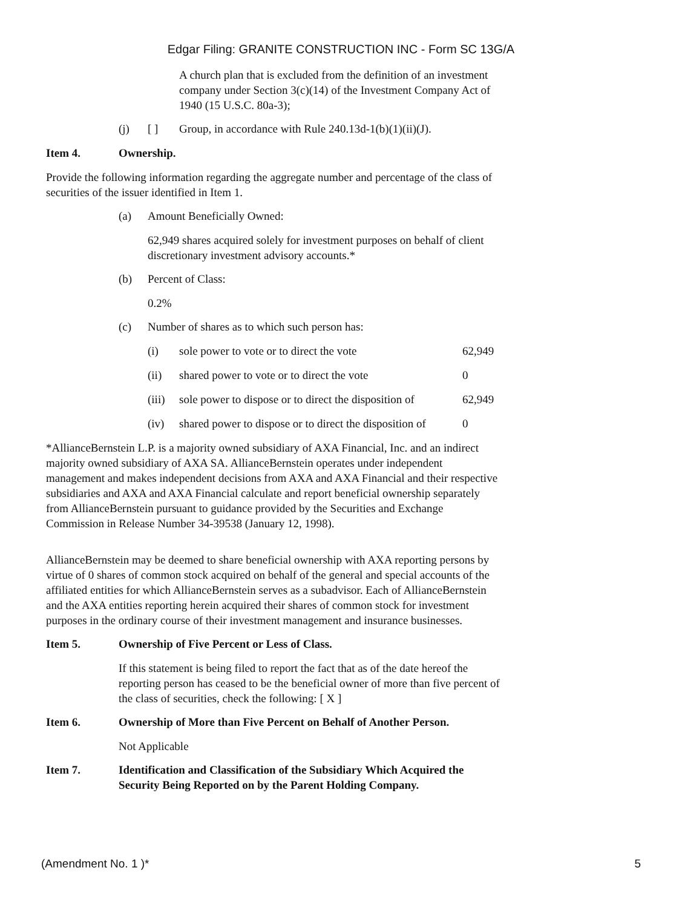Edgar Filing: GRANITE CONSTRUCTION INC - Form SC 13G/A
A church plan that is excluded from the definition of an investment company under Section 3(c)(14) of the Investment Company Act of 1940 (15 U.S.C. 80a-3);
(j) [ ] Group, in accordance with Rule 240.13d-1(b)(1)(ii)(J).
Item 4. Ownership.
Provide the following information regarding the aggregate number and percentage of the class of securities of the issuer identified in Item 1.
(a) Amount Beneficially Owned:
62,949 shares acquired solely for investment purposes on behalf of client discretionary investment advisory accounts.*
(b) Percent of Class:
0.2%
(c) Number of shares as to which such person has:
(i) sole power to vote or to direct the vote 62,949
(ii) shared power to vote or to direct the vote 0
(iii) sole power to dispose or to direct the disposition of 62,949
(iv) shared power to dispose or to direct the disposition of 0
*AllianceBernstein L.P. is a majority owned subsidiary of AXA Financial, Inc. and an indirect majority owned subsidiary of AXA SA. AllianceBernstein operates under independent management and makes independent decisions from AXA and AXA Financial and their respective subsidiaries and AXA and AXA Financial calculate and report beneficial ownership separately from AllianceBernstein pursuant to guidance provided by the Securities and Exchange Commission in Release Number 34-39538 (January 12, 1998).
AllianceBernstein may be deemed to share beneficial ownership with AXA reporting persons by virtue of 0 shares of common stock acquired on behalf of the general and special accounts of the affiliated entities for which AllianceBernstein serves as a subadvisor. Each of AllianceBernstein and the AXA entities reporting herein acquired their shares of common stock for investment purposes in the ordinary course of their investment management and insurance businesses.
Item 5. Ownership of Five Percent or Less of Class.
If this statement is being filed to report the fact that as of the date hereof the reporting person has ceased to be the beneficial owner of more than five percent of the class of securities, check the following: [ X ]
Item 6. Ownership of More than Five Percent on Behalf of Another Person.
Not Applicable
Item 7. Identification and Classification of the Subsidiary Which Acquired the Security Being Reported on by the Parent Holding Company.
(Amendment No. 1 )* 5